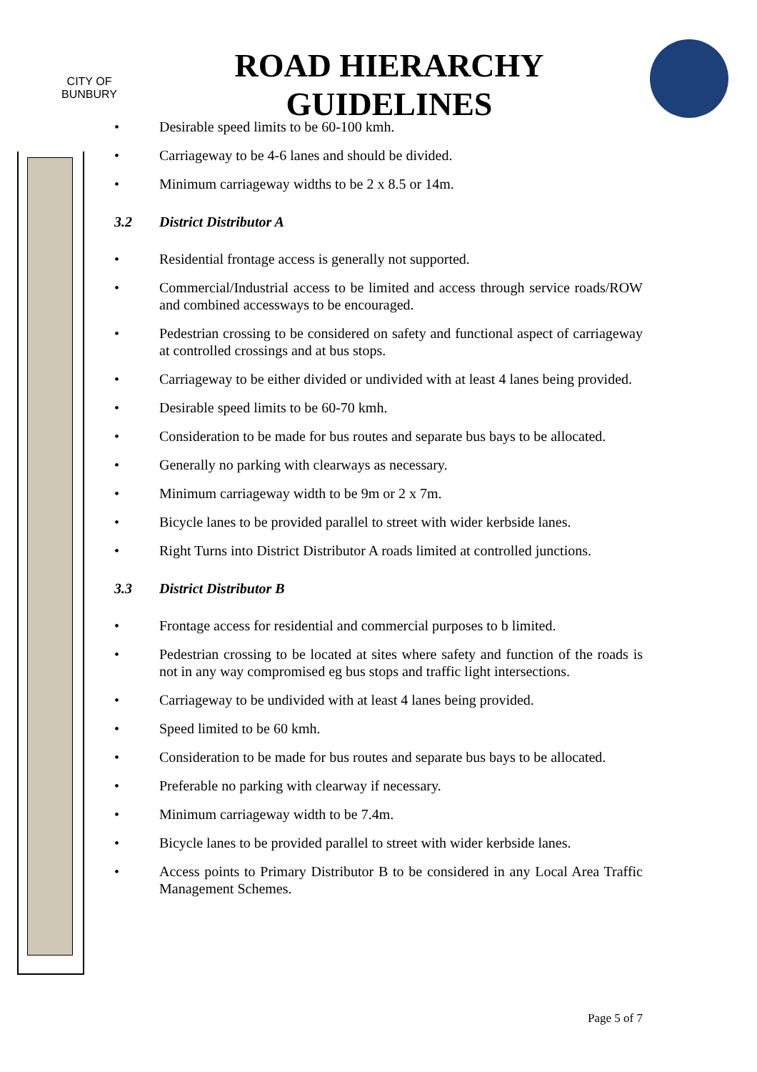CITY OF
BUNBURY
ROAD HIERARCHY
GUIDELINES
• Desirable speed limits to be 60-100 kmh.
• Carriageway to be 4-6 lanes and should be divided.
• Minimum carriageway widths to be 2 x 8.5 or 14m.
3.2 District Distributor A
• Residential frontage access is generally not supported.
• Commercial/Industrial access to be limited and access through service roads/ROW and combined accessways to be encouraged.
• Pedestrian crossing to be considered on safety and functional aspect of carriageway at controlled crossings and at bus stops.
• Carriageway to be either divided or undivided with at least 4 lanes being provided.
• Desirable speed limits to be 60-70 kmh.
• Consideration to be made for bus routes and separate bus bays to be allocated.
• Generally no parking with clearways as necessary.
• Minimum carriageway width to be 9m or 2 x 7m.
• Bicycle lanes to be provided parallel to street with wider kerbside lanes.
• Right Turns into District Distributor A roads limited at controlled junctions.
3.3 District Distributor B
• Frontage access for residential and commercial purposes to b limited.
• Pedestrian crossing to be located at sites where safety and function of the roads is not in any way compromised eg bus stops and traffic light intersections.
• Carriageway to be undivided with at least 4 lanes being provided.
• Speed limited to be 60 kmh.
• Consideration to be made for bus routes and separate bus bays to be allocated.
• Preferable no parking with clearway if necessary.
• Minimum carriageway width to be 7.4m.
• Bicycle lanes to be provided parallel to street with wider kerbside lanes.
• Access points to Primary Distributor B to be considered in any Local Area Traffic Management Schemes.
Page 5 of 7